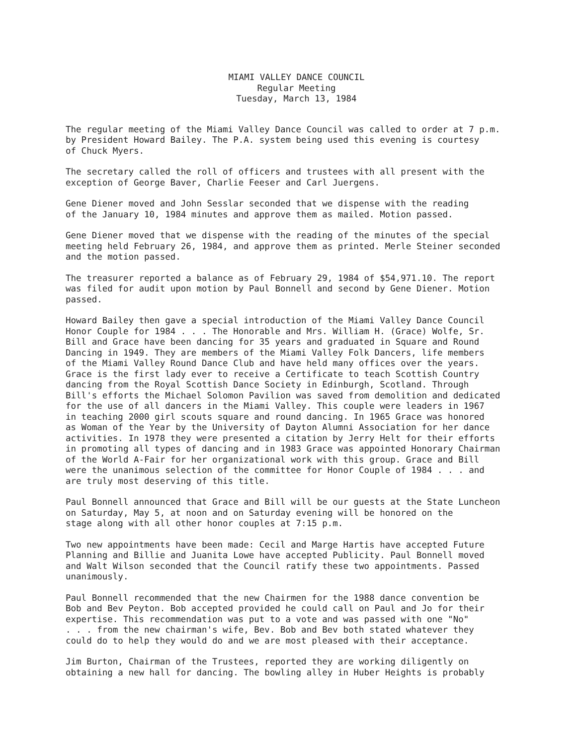MIAMI VALLEY DANCE COUNCIL
Regular Meeting
Tuesday, March 13, 1984
The regular meeting of the Miami Valley Dance Council was called to order at 7 p.m. by President Howard Bailey. The P.A. system being used this evening is courtesy of Chuck Myers.
The secretary called the roll of officers and trustees with all present with the exception of George Baver, Charlie Feeser and Carl Juergens.
Gene Diener moved and John Sesslar seconded that we dispense with the reading of the January 10, 1984 minutes and approve them as mailed. Motion passed.
Gene Diener moved that we dispense with the reading of the minutes of the special meeting held February 26, 1984, and approve them as printed. Merle Steiner seconded and the motion passed.
The treasurer reported a balance as of February 29, 1984 of $54,971.10. The report was filed for audit upon motion by Paul Bonnell and second by Gene Diener. Motion passed.
Howard Bailey then gave a special introduction of the Miami Valley Dance Council Honor Couple for 1984 . . . The Honorable and Mrs. William H. (Grace) Wolfe, Sr. Bill and Grace have been dancing for 35 years and graduated in Square and Round Dancing in 1949. They are members of the Miami Valley Folk Dancers, life members of the Miami Valley Round Dance Club and have held many offices over the years. Grace is the first lady ever to receive a Certificate to teach Scottish Country dancing from the Royal Scottish Dance Society in Edinburgh, Scotland. Through Bill's efforts the Michael Solomon Pavilion was saved from demolition and dedicated for the use of all dancers in the Miami Valley. This couple were leaders in 1967 in teaching 2000 girl scouts square and round dancing. In 1965 Grace was honored as Woman of the Year by the University of Dayton Alumni Association for her dance activities. In 1978 they were presented a citation by Jerry Helt for their efforts in promoting all types of dancing and in 1983 Grace was appointed Honorary Chairman of the World A-Fair for her organizational work with this group. Grace and Bill were the unanimous selection of the committee for Honor Couple of 1984 . . . and are truly most deserving of this title.
Paul Bonnell announced that Grace and Bill will be our guests at the State Luncheon on Saturday, May 5, at noon and on Saturday evening will be honored on the stage along with all other honor couples at 7:15 p.m.
Two new appointments have been made: Cecil and Marge Hartis have accepted Future Planning and Billie and Juanita Lowe have accepted Publicity. Paul Bonnell moved and Walt Wilson seconded that the Council ratify these two appointments. Passed unanimously.
Paul Bonnell recommended that the new Chairmen for the 1988 dance convention be Bob and Bev Peyton. Bob accepted provided he could call on Paul and Jo for their expertise. This recommendation was put to a vote and was passed with one "No" . . . from the new chairman's wife, Bev. Bob and Bev both stated whatever they could do to help they would do and we are most pleased with their acceptance.
Jim Burton, Chairman of the Trustees, reported they are working diligently on obtaining a new hall for dancing. The bowling alley in Huber Heights is probably